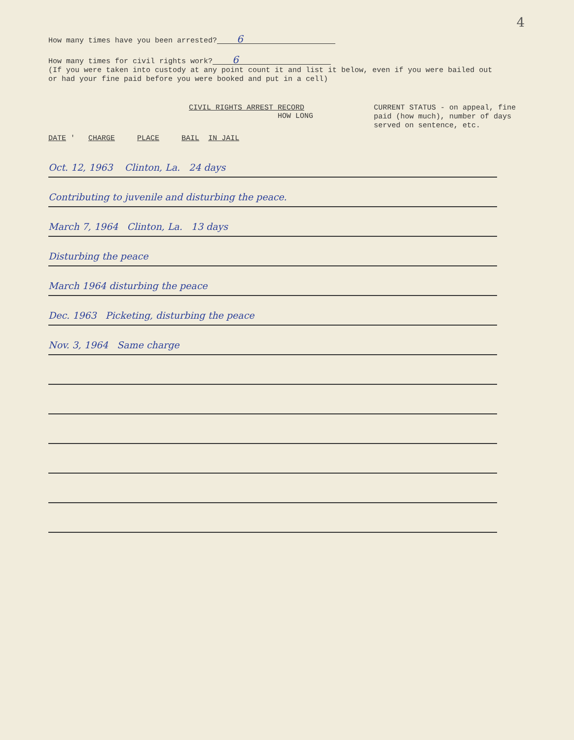4
How many times have you been arrested? 6
How many times for civil rights work? 6
(If you were taken into custody at any point count it and list it below, even if you were bailed out or had your fine paid before you were booked and put in a cell)
CIVIL RIGHTS ARREST RECORD
HOW LONG
DATE ' CHARGE PLACE BAIL IN JAIL
CURRENT STATUS - on appeal, fine paid (how much), number of days served on sentence, etc.
Oct. 12, 1963 Clinton, La. 24 days
Contributing to juvenile and disturbing the peace.
March 7, 1964 Clinton, La. 13 days
Disturbing the peace
March 1964 disturbing the peace
Dec. 1963 Picketing, disturbing the peace
Nov. 3, 1964 Same charge